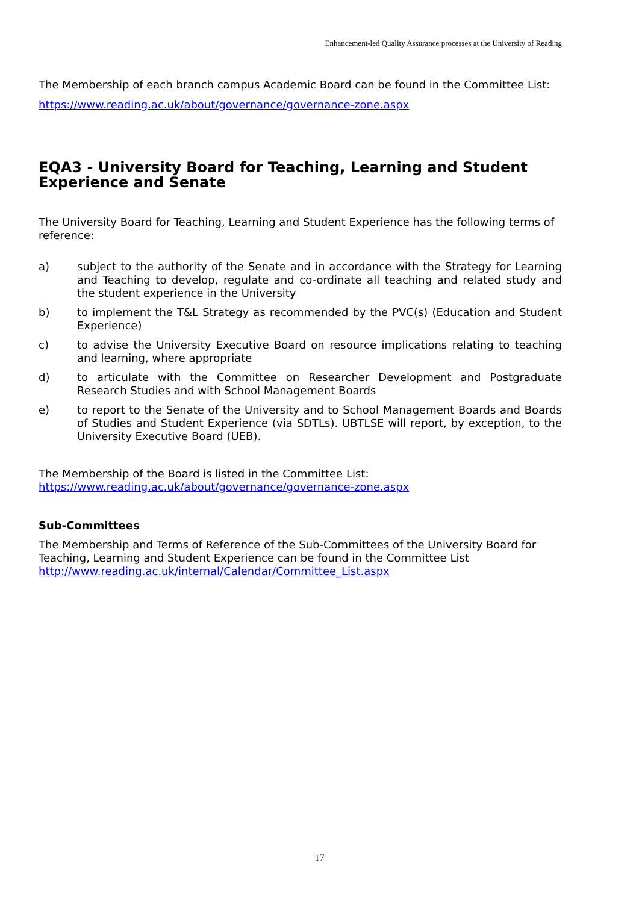Enhancement-led Quality Assurance processes at the University of Reading
The Membership of each branch campus Academic Board can be found in the Committee List:
https://www.reading.ac.uk/about/governance/governance-zone.aspx
EQA3 - University Board for Teaching, Learning and Student Experience and Senate
The University Board for Teaching, Learning and Student Experience has the following terms of reference:
a) subject to the authority of the Senate and in accordance with the Strategy for Learning and Teaching to develop, regulate and co-ordinate all teaching and related study and the student experience in the University
b) to implement the T&L Strategy as recommended by the PVC(s) (Education and Student Experience)
c) to advise the University Executive Board on resource implications relating to teaching and learning, where appropriate
d) to articulate with the Committee on Researcher Development and Postgraduate Research Studies and with School Management Boards
e) to report to the Senate of the University and to School Management Boards and Boards of Studies and Student Experience (via SDTLs). UBTLSE will report, by exception, to the University Executive Board (UEB).
The Membership of the Board is listed in the Committee List:
https://www.reading.ac.uk/about/governance/governance-zone.aspx
Sub-Committees
The Membership and Terms of Reference of the Sub-Committees of the University Board for Teaching, Learning and Student Experience can be found in the Committee List
http://www.reading.ac.uk/internal/Calendar/Committee_List.aspx
17